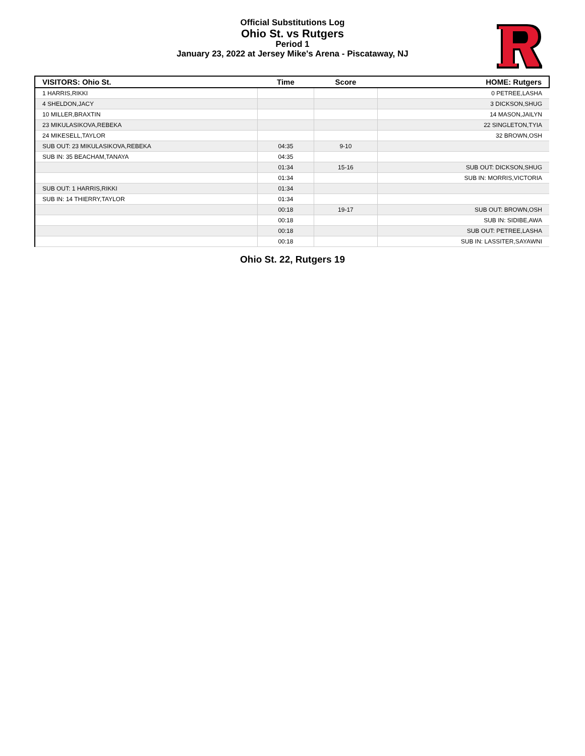Official Substitutions Log
Ohio St. vs Rutgers
Period 1
January 23, 2022 at Jersey Mike's Arena - Piscataway, NJ
| VISITORS: Ohio St. | Time | Score | HOME: Rutgers |
| --- | --- | --- | --- |
| 1 HARRIS,RIKKI | | | 0 PETREE,LASHA |
| 4 SHELDON,JACY | | | 3 DICKSON,SHUG |
| 10 MILLER,BRAXTIN | | | 14 MASON,JAILYN |
| 23 MIKULASIKOVA,REBEKA | | | 22 SINGLETON,TYIA |
| 24 MIKESELL,TAYLOR | | | 32 BROWN,OSH |
| SUB OUT: 23 MIKULASIKOVA,REBEKA | 04:35 | 9-10 | |
| SUB IN: 35 BEACHAM,TANAYA | 04:35 | | |
| | 01:34 | 15-16 | SUB OUT: DICKSON,SHUG |
| | 01:34 | | SUB IN: MORRIS,VICTORIA |
| SUB OUT: 1 HARRIS,RIKKI | 01:34 | | |
| SUB IN: 14 THIERRY,TAYLOR | 01:34 | | |
| | 00:18 | 19-17 | SUB OUT: BROWN,OSH |
| | 00:18 | | SUB IN: SIDIBE,AWA |
| | 00:18 | | SUB OUT: PETREE,LASHA |
| | 00:18 | | SUB IN: LASSITER,SAYAWNI |
Ohio St. 22, Rutgers 19